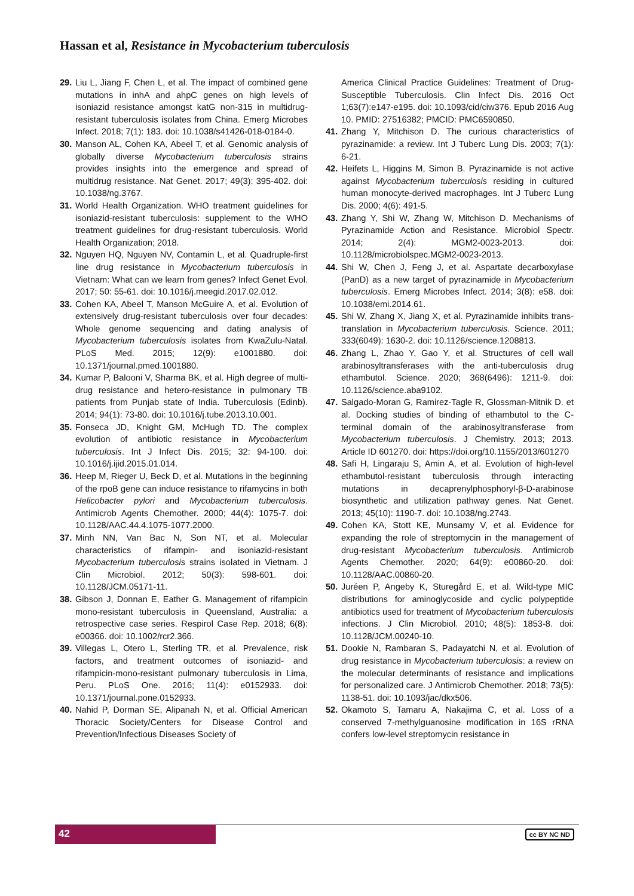Hassan et al, Resistance in Mycobacterium tuberculosis
29. Liu L, Jiang F, Chen L, et al. The impact of combined gene mutations in inhA and ahpC genes on high levels of isoniazid resistance amongst katG non-315 in multidrug-resistant tuberculosis isolates from China. Emerg Microbes Infect. 2018; 7(1): 183. doi: 10.1038/s41426-018-0184-0.
30. Manson AL, Cohen KA, Abeel T, et al. Genomic analysis of globally diverse Mycobacterium tuberculosis strains provides insights into the emergence and spread of multidrug resistance. Nat Genet. 2017; 49(3): 395-402. doi: 10.1038/ng.3767.
31. World Health Organization. WHO treatment guidelines for isoniazid-resistant tuberculosis: supplement to the WHO treatment guidelines for drug-resistant tuberculosis. World Health Organization; 2018.
32. Nguyen HQ, Nguyen NV, Contamin L, et al. Quadruple-first line drug resistance in Mycobacterium tuberculosis in Vietnam: What can we learn from genes? Infect Genet Evol. 2017; 50: 55-61. doi: 10.1016/j.meegid.2017.02.012.
33. Cohen KA, Abeel T, Manson McGuire A, et al. Evolution of extensively drug-resistant tuberculosis over four decades: Whole genome sequencing and dating analysis of Mycobacterium tuberculosis isolates from KwaZulu-Natal. PLoS Med. 2015; 12(9): e1001880. doi: 10.1371/journal.pmed.1001880.
34. Kumar P, Balooni V, Sharma BK, et al. High degree of multi-drug resistance and hetero-resistance in pulmonary TB patients from Punjab state of India. Tuberculosis (Edinb). 2014; 94(1): 73-80. doi: 10.1016/j.tube.2013.10.001.
35. Fonseca JD, Knight GM, McHugh TD. The complex evolution of antibiotic resistance in Mycobacterium tuberculosis. Int J Infect Dis. 2015; 32: 94-100. doi: 10.1016/j.ijid.2015.01.014.
36. Heep M, Rieger U, Beck D, et al. Mutations in the beginning of the rpoB gene can induce resistance to rifamycins in both Helicobacter pylori and Mycobacterium tuberculosis. Antimicrob Agents Chemother. 2000; 44(4): 1075-7. doi: 10.1128/AAC.44.4.1075-1077.2000.
37. Minh NN, Van Bac N, Son NT, et al. Molecular characteristics of rifampin- and isoniazid-resistant Mycobacterium tuberculosis strains isolated in Vietnam. J Clin Microbiol. 2012; 50(3): 598-601. doi: 10.1128/JCM.05171-11.
38. Gibson J, Donnan E, Eather G. Management of rifampicin mono-resistant tuberculosis in Queensland, Australia: a retrospective case series. Respirol Case Rep. 2018; 6(8): e00366. doi: 10.1002/rcr2.366.
39. Villegas L, Otero L, Sterling TR, et al. Prevalence, risk factors, and treatment outcomes of isoniazid- and rifampicin-mono-resistant pulmonary tuberculosis in Lima, Peru. PLoS One. 2016; 11(4): e0152933. doi: 10.1371/journal.pone.0152933.
40. Nahid P, Dorman SE, Alipanah N, et al. Official American Thoracic Society/Centers for Disease Control and Prevention/Infectious Diseases Society of
America Clinical Practice Guidelines: Treatment of Drug-Susceptible Tuberculosis. Clin Infect Dis. 2016 Oct 1;63(7):e147-e195. doi: 10.1093/cid/ciw376. Epub 2016 Aug 10. PMID: 27516382; PMCID: PMC6590850.
41. Zhang Y, Mitchison D. The curious characteristics of pyrazinamide: a review. Int J Tuberc Lung Dis. 2003; 7(1): 6-21.
42. Heifets L, Higgins M, Simon B. Pyrazinamide is not active against Mycobacterium tuberculosis residing in cultured human monocyte-derived macrophages. Int J Tuberc Lung Dis. 2000; 4(6): 491-5.
43. Zhang Y, Shi W, Zhang W, Mitchison D. Mechanisms of Pyrazinamide Action and Resistance. Microbiol Spectr. 2014; 2(4): MGM2-0023-2013. doi: 10.1128/microbiolspec.MGM2-0023-2013.
44. Shi W, Chen J, Feng J, et al. Aspartate decarboxylase (PanD) as a new target of pyrazinamide in Mycobacterium tuberculosis. Emerg Microbes Infect. 2014; 3(8): e58. doi: 10.1038/emi.2014.61.
45. Shi W, Zhang X, Jiang X, et al. Pyrazinamide inhibits trans-translation in Mycobacterium tuberculosis. Science. 2011; 333(6049): 1630-2. doi: 10.1126/science.1208813.
46. Zhang L, Zhao Y, Gao Y, et al. Structures of cell wall arabinosyltransferases with the anti-tuberculosis drug ethambutol. Science. 2020; 368(6496): 1211-9. doi: 10.1126/science.aba9102.
47. Salgado-Moran G, Ramirez-Tagle R, Glossman-Mitnik D. et al. Docking studies of binding of ethambutol to the C-terminal domain of the arabinosyltransferase from Mycobacterium tuberculosis. J Chemistry. 2013; 2013. Article ID 601270. doi: https://doi.org/10.1155/2013/601270
48. Safi H, Lingaraju S, Amin A, et al. Evolution of high-level ethambutol-resistant tuberculosis through interacting mutations in decaprenylphosphoryl-β-D-arabinose biosynthetic and utilization pathway genes. Nat Genet. 2013; 45(10): 1190-7. doi: 10.1038/ng.2743.
49. Cohen KA, Stott KE, Munsamy V, et al. Evidence for expanding the role of streptomycin in the management of drug-resistant Mycobacterium tuberculosis. Antimicrob Agents Chemother. 2020; 64(9): e00860-20. doi: 10.1128/AAC.00860-20.
50. Juréen P, Angeby K, Sturegård E, et al. Wild-type MIC distributions for aminoglycoside and cyclic polypeptide antibiotics used for treatment of Mycobacterium tuberculosis infections. J Clin Microbiol. 2010; 48(5): 1853-8. doi: 10.1128/JCM.00240-10.
51. Dookie N, Rambaran S, Padayatchi N, et al. Evolution of drug resistance in Mycobacterium tuberculosis: a review on the molecular determinants of resistance and implications for personalized care. J Antimicrob Chemother. 2018; 73(5): 1138-51. doi: 10.1093/jac/dkx506.
52. Okamoto S, Tamaru A, Nakajima C, et al. Loss of a conserved 7-methylguanosine modification in 16S rRNA confers low-level streptomycin resistance in
42
cc BY NC ND